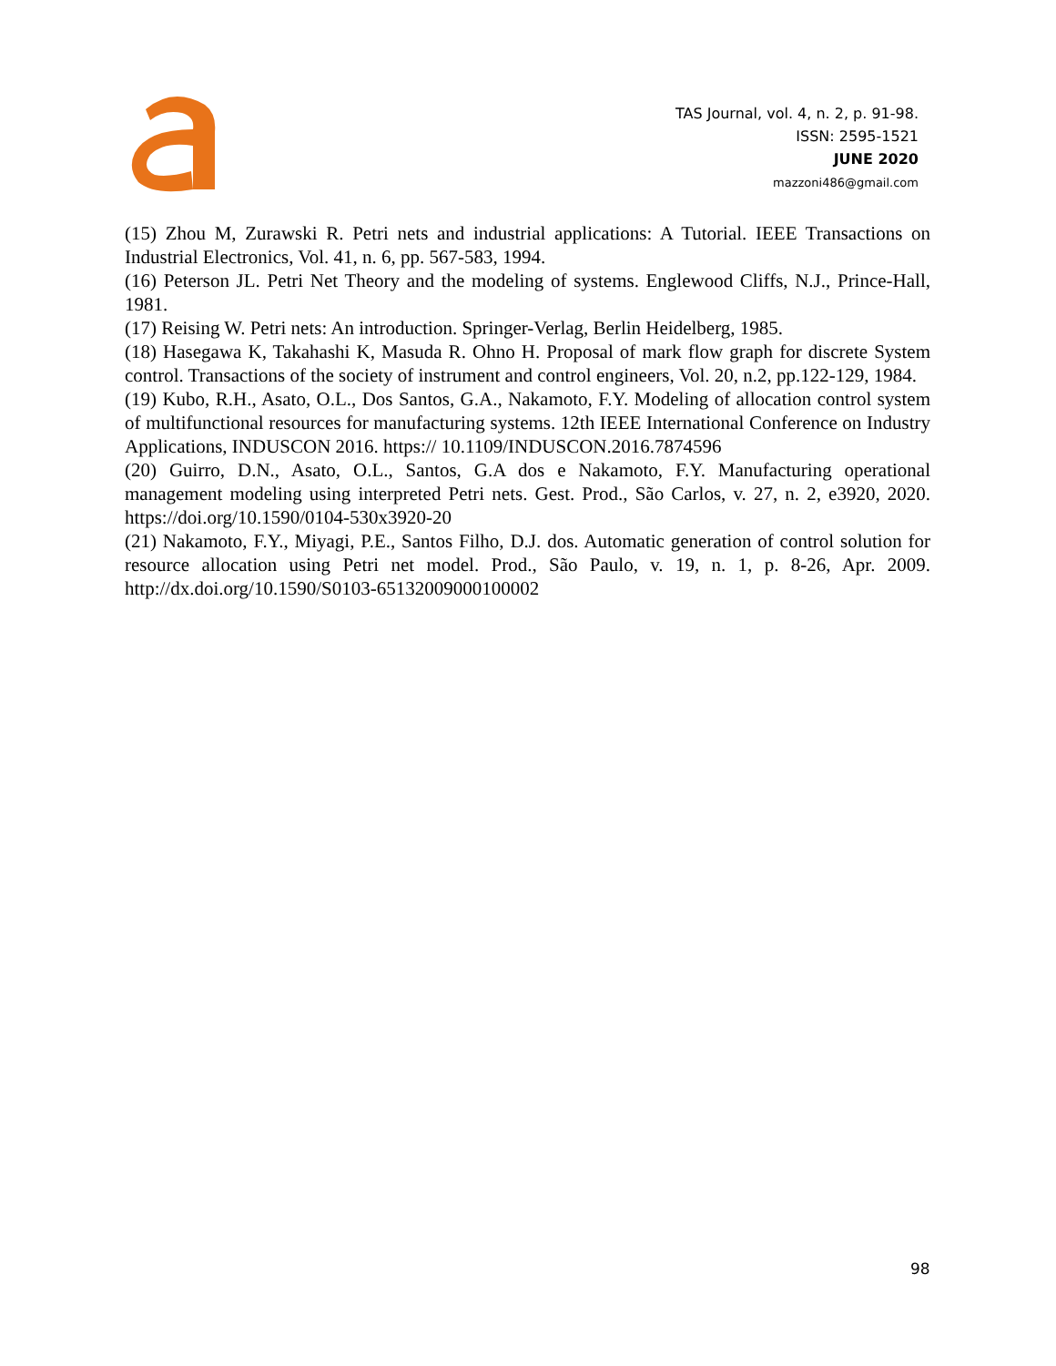TAS Journal, vol. 4, n. 2, p. 91-98.
ISSN: 2595-1521
JUNE 2020
mazzoni486@gmail.com
(15) Zhou M, Zurawski R. Petri nets and industrial applications: A Tutorial. IEEE Transactions on Industrial Electronics, Vol. 41, n. 6, pp. 567-583, 1994.
(16) Peterson JL. Petri Net Theory and the modeling of systems. Englewood Cliffs, N.J., Prince-Hall, 1981.
(17) Reising W. Petri nets: An introduction. Springer-Verlag, Berlin Heidelberg, 1985.
(18) Hasegawa K, Takahashi K, Masuda R. Ohno H. Proposal of mark flow graph for discrete System control. Transactions of the society of instrument and control engineers, Vol. 20, n.2, pp.122-129, 1984.
(19) Kubo, R.H., Asato, O.L., Dos Santos, G.A., Nakamoto, F.Y. Modeling of allocation control system of multifunctional resources for manufacturing systems. 12th IEEE International Conference on Industry Applications, INDUSCON 2016. https:// 10.1109/INDUSCON.2016.7874596
(20) Guirro, D.N., Asato, O.L., Santos, G.A dos e Nakamoto, F.Y. Manufacturing operational management modeling using interpreted Petri nets. Gest. Prod., São Carlos, v. 27, n. 2, e3920, 2020. https://doi.org/10.1590/0104-530x3920-20
(21) Nakamoto, F.Y., Miyagi, P.E., Santos Filho, D.J. dos. Automatic generation of control solution for resource allocation using Petri net model. Prod., São Paulo, v. 19, n. 1, p. 8-26, Apr. 2009. http://dx.doi.org/10.1590/S0103-65132009000100002
98